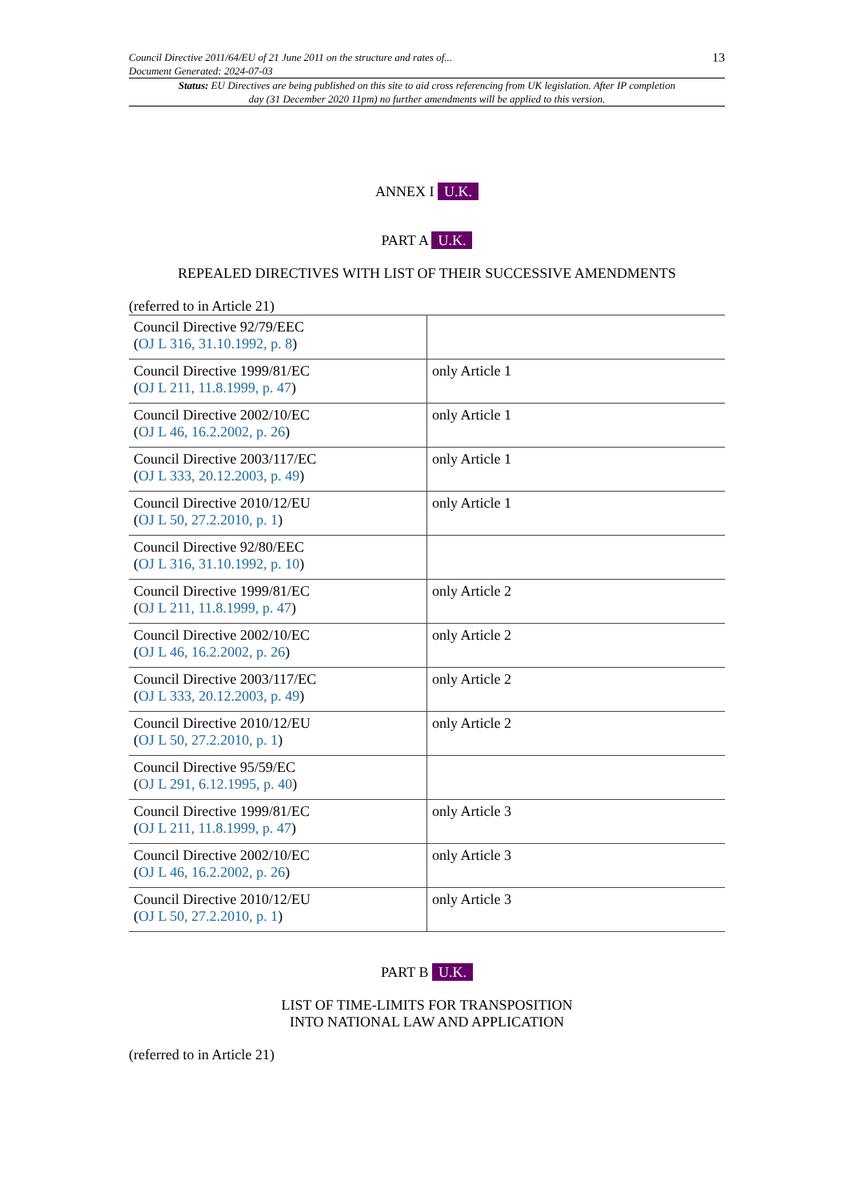Council Directive 2011/64/EU of 21 June 2011 on the structure and rates of...
Document Generated: 2024-07-03
13
Status: EU Directives are being published on this site to aid cross referencing from UK legislation. After IP completion day (31 December 2020 11pm) no further amendments will be applied to this version.
ANNEX I U.K.
PART A U.K.
REPEALED DIRECTIVES WITH LIST OF THEIR SUCCESSIVE AMENDMENTS
(referred to in Article 21)
| Council Directive 92/79/EEC ( OJ L 316, 31.10.1992, p. 8 ) | |
| Council Directive 1999/81/EC ( OJ L 211, 11.8.1999, p. 47 ) | only Article 1 |
| Council Directive 2002/10/EC ( OJ L 46, 16.2.2002, p. 26 ) | only Article 1 |
| Council Directive 2003/117/EC ( OJ L 333, 20.12.2003, p. 49 ) | only Article 1 |
| Council Directive 2010/12/EU ( OJ L 50, 27.2.2010, p. 1 ) | only Article 1 |
| Council Directive 92/80/EEC ( OJ L 316, 31.10.1992, p. 10 ) | |
| Council Directive 1999/81/EC ( OJ L 211, 11.8.1999, p. 47 ) | only Article 2 |
| Council Directive 2002/10/EC ( OJ L 46, 16.2.2002, p. 26 ) | only Article 2 |
| Council Directive 2003/117/EC ( OJ L 333, 20.12.2003, p. 49 ) | only Article 2 |
| Council Directive 2010/12/EU ( OJ L 50, 27.2.2010, p. 1 ) | only Article 2 |
| Council Directive 95/59/EC ( OJ L 291, 6.12.1995, p. 40 ) | |
| Council Directive 1999/81/EC ( OJ L 211, 11.8.1999, p. 47 ) | only Article 3 |
| Council Directive 2002/10/EC ( OJ L 46, 16.2.2002, p. 26 ) | only Article 3 |
| Council Directive 2010/12/EU ( OJ L 50, 27.2.2010, p. 1 ) | only Article 3 |
PART B U.K.
LIST OF TIME-LIMITS FOR TRANSPOSITION
INTO NATIONAL LAW AND APPLICATION
(referred to in Article 21)